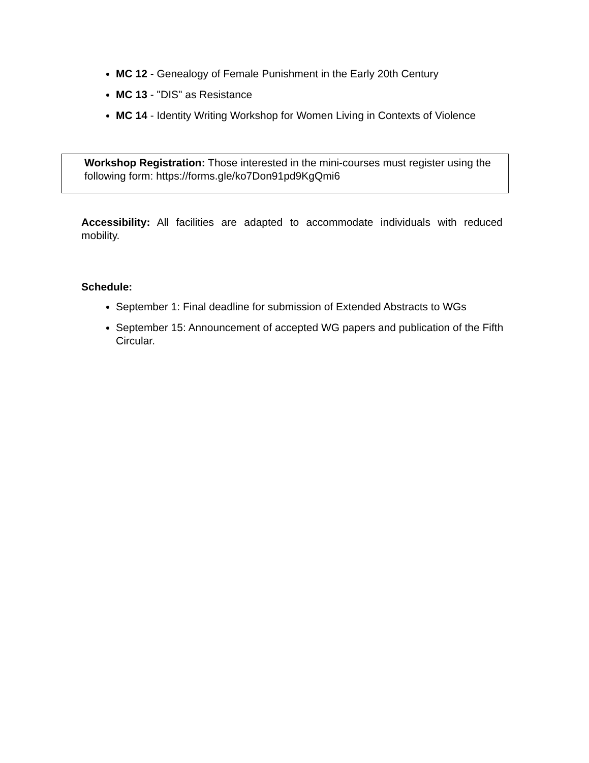MC 12 - Genealogy of Female Punishment in the Early 20th Century
MC 13 - "DIS" as Resistance
MC 14 - Identity Writing Workshop for Women Living in Contexts of Violence
Workshop Registration: Those interested in the mini-courses must register using the following form: https://forms.gle/ko7Don91pd9KgQmi6
Accessibility: All facilities are adapted to accommodate individuals with reduced mobility.
Schedule:
September 1: Final deadline for submission of Extended Abstracts to WGs
September 15: Announcement of accepted WG papers and publication of the Fifth Circular.